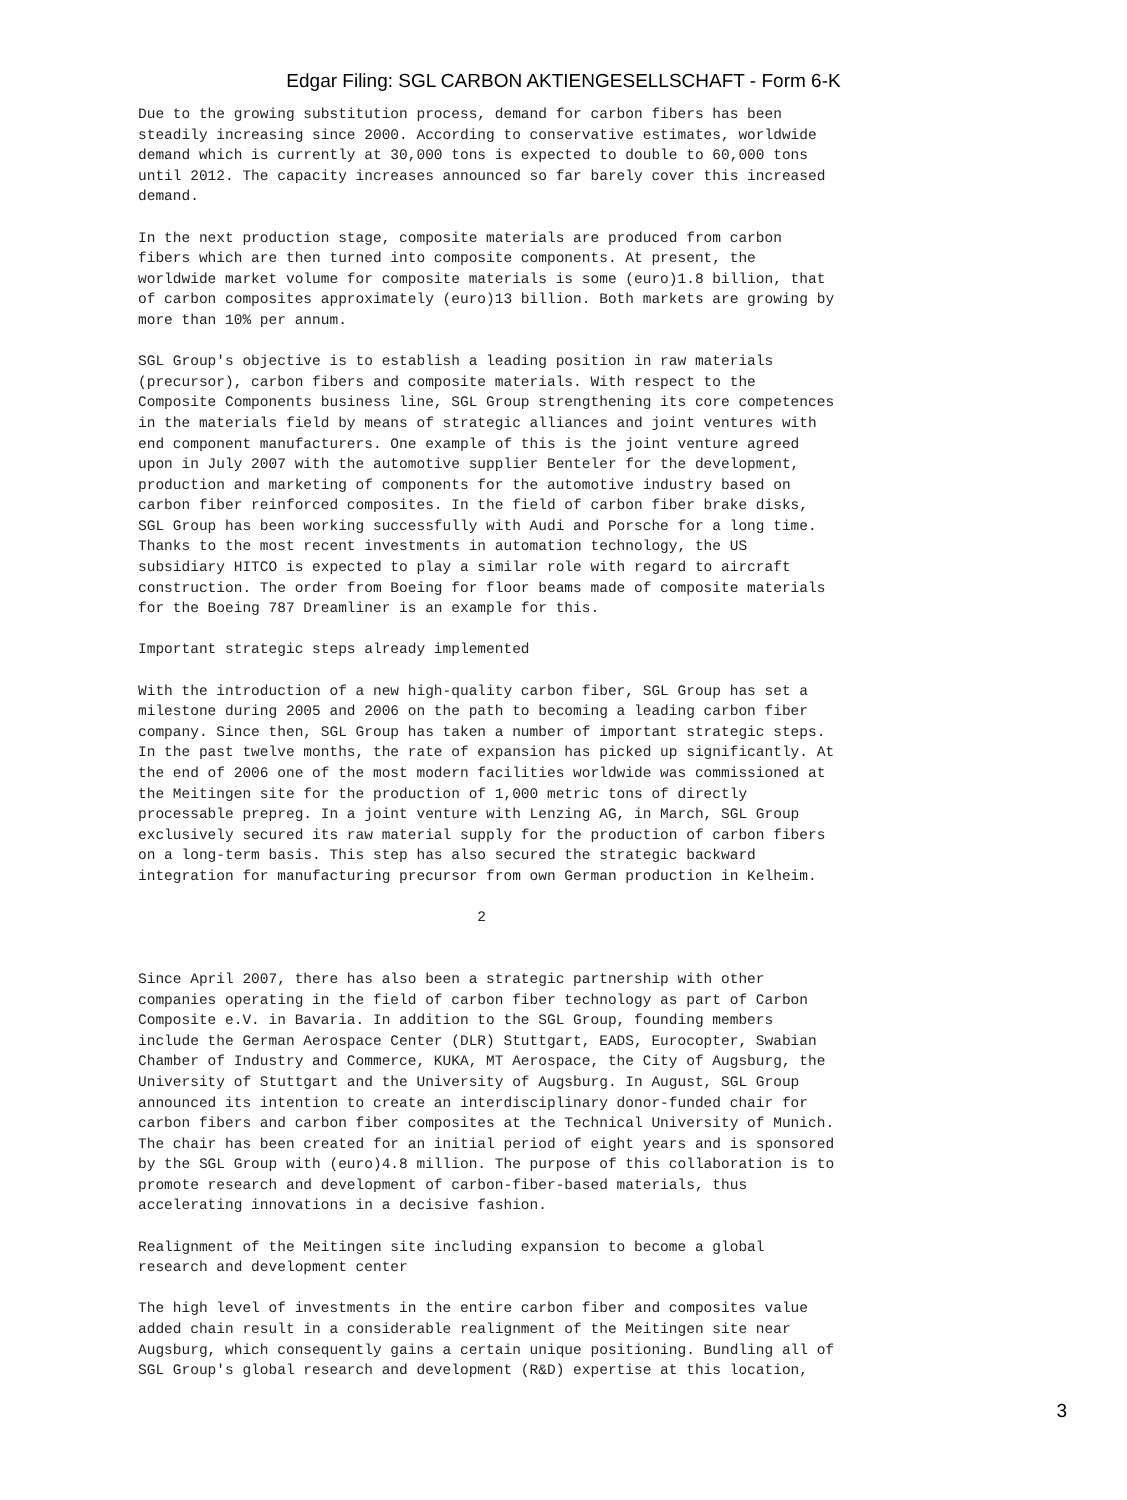Edgar Filing: SGL CARBON AKTIENGESELLSCHAFT - Form 6-K
Due to the growing substitution process, demand for carbon fibers has been
steadily increasing since 2000. According to conservative estimates, worldwide
demand which is currently at 30,000 tons is expected to double to 60,000 tons
until 2012. The capacity increases announced so far barely cover this increased
demand.

In the next production stage, composite materials are produced from carbon
fibers which are then turned into composite components. At present, the
worldwide market volume for composite materials is some (euro)1.8 billion, that
of carbon composites approximately (euro)13 billion. Both markets are growing by
more than 10% per annum.

SGL Group's objective is to establish a leading position in raw materials
(precursor), carbon fibers and composite materials. With respect to the
Composite Components business line, SGL Group strengthening its core competences
in the materials field by means of strategic alliances and joint ventures with
end component manufacturers. One example of this is the joint venture agreed
upon in July 2007 with the automotive supplier Benteler for the development,
production and marketing of components for the automotive industry based on
carbon fiber reinforced composites. In the field of carbon fiber brake disks,
SGL Group has been working successfully with Audi and Porsche for a long time.
Thanks to the most recent investments in automation technology, the US
subsidiary HITCO is expected to play a similar role with regard to aircraft
construction. The order from Boeing for floor beams made of composite materials
for the Boeing 787 Dreamliner is an example for this.

Important strategic steps already implemented

With the introduction of a new high-quality carbon fiber, SGL Group has set a
milestone during 2005 and 2006 on the path to becoming a leading carbon fiber
company. Since then, SGL Group has taken a number of important strategic steps.
In the past twelve months, the rate of expansion has picked up significantly. At
the end of 2006 one of the most modern facilities worldwide was commissioned at
the Meitingen site for the production of 1,000 metric tons of directly
processable prepreg. In a joint venture with Lenzing AG, in March, SGL Group
exclusively secured its raw material supply for the production of carbon fibers
on a long-term basis. This step has also secured the strategic backward
integration for manufacturing precursor from own German production in Kelheim.

                                       2


Since April 2007, there has also been a strategic partnership with other
companies operating in the field of carbon fiber technology as part of Carbon
Composite e.V. in Bavaria. In addition to the SGL Group, founding members
include the German Aerospace Center (DLR) Stuttgart, EADS, Eurocopter, Swabian
Chamber of Industry and Commerce, KUKA, MT Aerospace, the City of Augsburg, the
University of Stuttgart and the University of Augsburg. In August, SGL Group
announced its intention to create an interdisciplinary donor-funded chair for
carbon fibers and carbon fiber composites at the Technical University of Munich.
The chair has been created for an initial period of eight years and is sponsored
by the SGL Group with (euro)4.8 million. The purpose of this collaboration is to
promote research and development of carbon-fiber-based materials, thus
accelerating innovations in a decisive fashion.

Realignment of the Meitingen site including expansion to become a global
research and development center

The high level of investments in the entire carbon fiber and composites value
added chain result in a considerable realignment of the Meitingen site near
Augsburg, which consequently gains a certain unique positioning. Bundling all of
SGL Group's global research and development (R&D) expertise at this location,
3